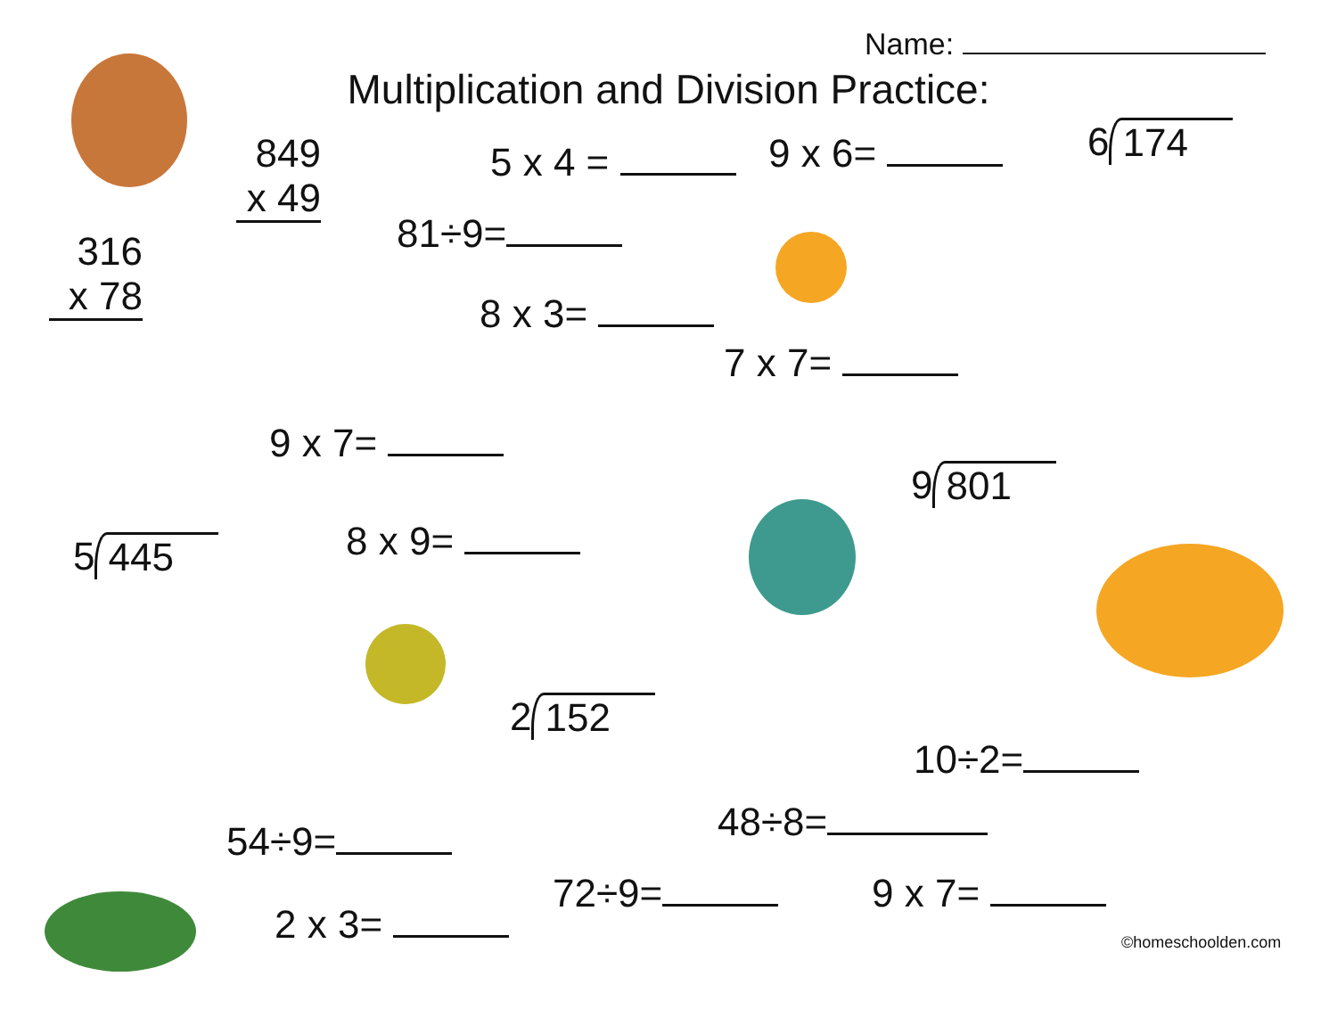Name:
Multiplication and Division Practice:
849
x 49
5 x 4 = 9 x 6= 6 174
316
x 78
81÷9=
8 x 3=
7 x 7=
9 x 7=
9 801
5 445 8 x 9=
2 152
10÷2=
48÷8=
54÷9=
72÷9= 9 x 7=
2 x 3= ©homeschoolden.com